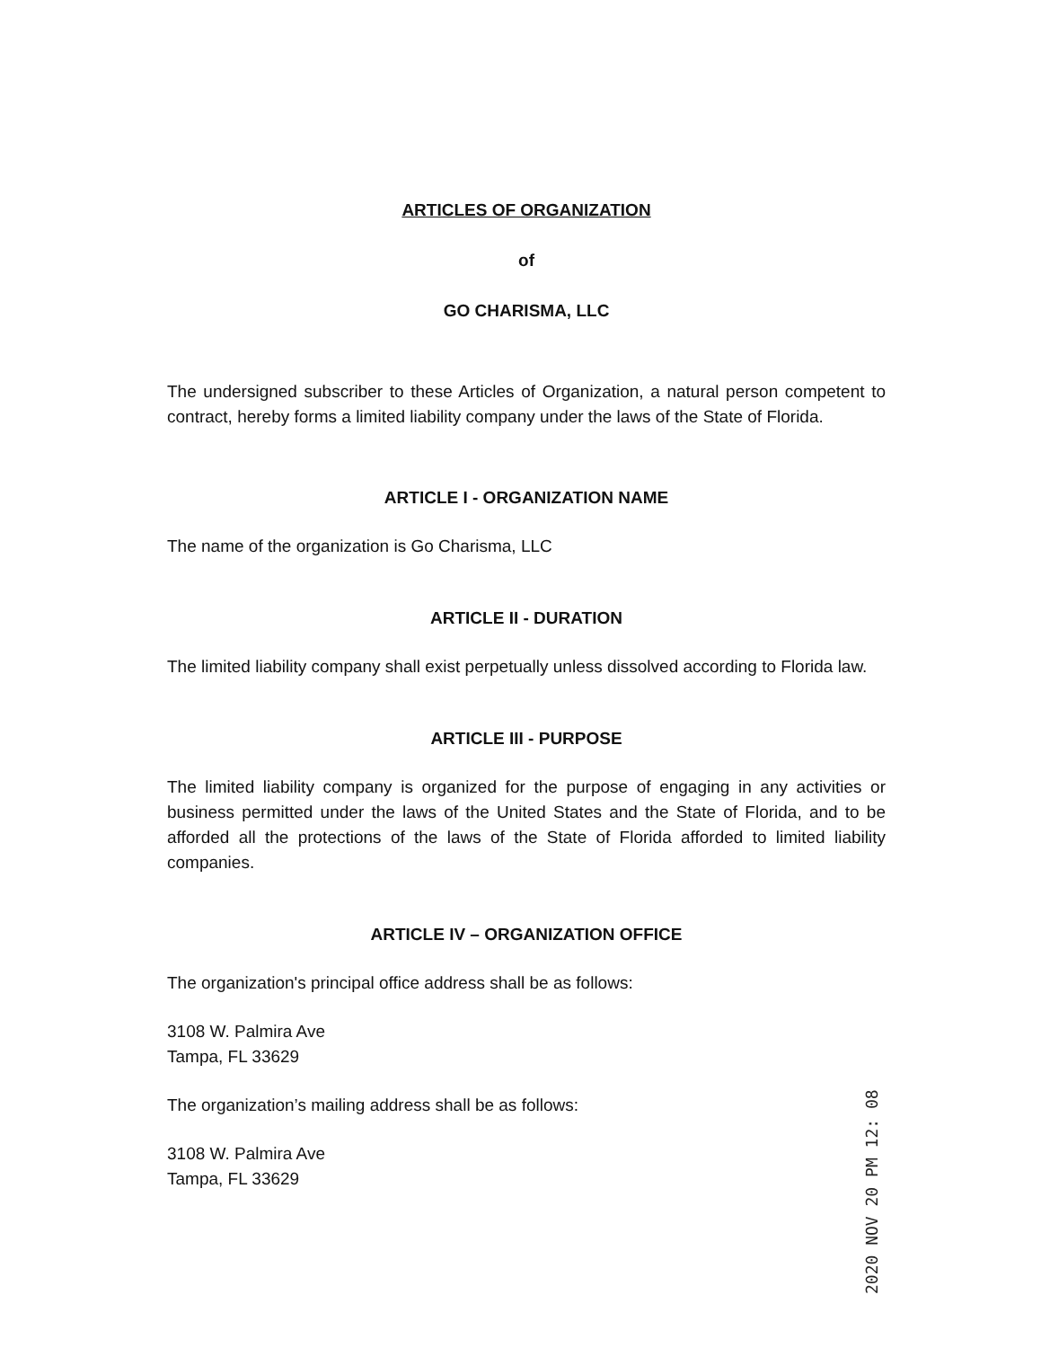ARTICLES OF ORGANIZATION
of
GO CHARISMA, LLC
The undersigned subscriber to these Articles of Organization, a natural person competent to contract, hereby forms a limited liability company under the laws of the State of Florida.
ARTICLE I - ORGANIZATION NAME
The name of the organization is Go Charisma, LLC
ARTICLE II - DURATION
The limited liability company shall exist perpetually unless dissolved according to Florida law.
ARTICLE III - PURPOSE
The limited liability company is organized for the purpose of engaging in any activities or business permitted under the laws of the United States and the State of Florida, and to be afforded all the protections of the laws of the State of Florida afforded to limited liability companies.
ARTICLE IV – ORGANIZATION OFFICE
The organization's principal office address shall be as follows:
3108 W. Palmira Ave
Tampa, FL 33629
The organization’s mailing address shall be as follows:
3108 W. Palmira Ave
Tampa, FL 33629
2020 NOV 20 PM 12: 08